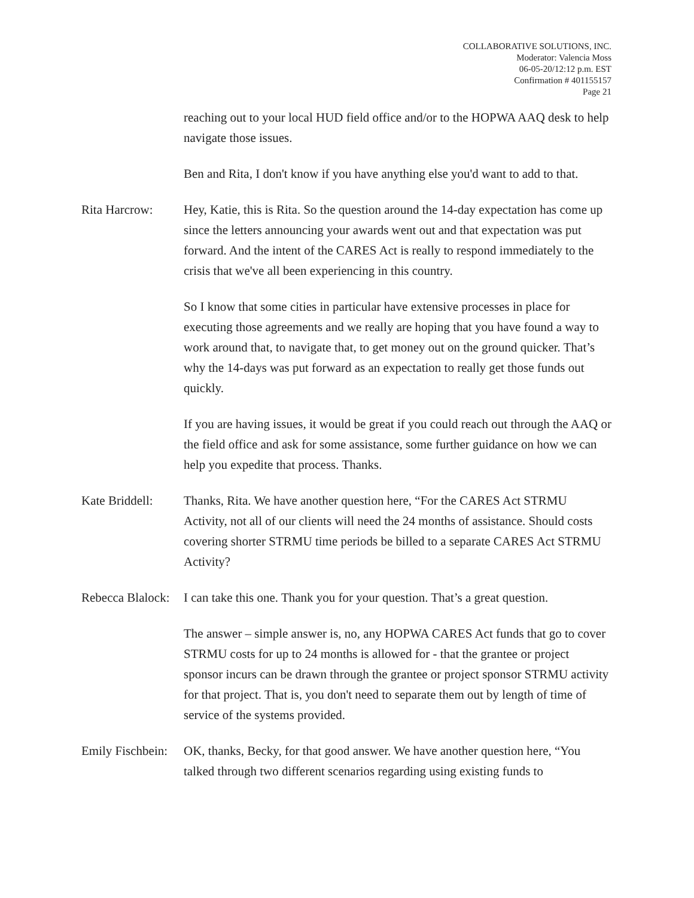COLLABORATIVE SOLUTIONS, INC.
Moderator: Valencia Moss
06-05-20/12:12 p.m. EST
Confirmation # 401155157
Page 21
reaching out to your local HUD field office and/or to the HOPWA AAQ desk to help navigate those issues.
Ben and Rita, I don't know if you have anything else you'd want to add to that.
Rita Harcrow: Hey, Katie, this is Rita. So the question around the 14-day expectation has come up since the letters announcing your awards went out and that expectation was put forward. And the intent of the CARES Act is really to respond immediately to the crisis that we've all been experiencing in this country.
So I know that some cities in particular have extensive processes in place for executing those agreements and we really are hoping that you have found a way to work around that, to navigate that, to get money out on the ground quicker. That’s why the 14-days was put forward as an expectation to really get those funds out quickly.
If you are having issues, it would be great if you could reach out through the AAQ or the field office and ask for some assistance, some further guidance on how we can help you expedite that process. Thanks.
Kate Briddell:
Thanks, Rita. We have another question here, “For the CARES Act STRMU Activity, not all of our clients will need the 24 months of assistance. Should costs covering shorter STRMU time periods be billed to a separate CARES Act STRMU Activity?
Rebecca Blalock:
I can take this one. Thank you for your question. That’s a great question.
The answer – simple answer is, no, any HOPWA CARES Act funds that go to cover STRMU costs for up to 24 months is allowed for - that the grantee or project sponsor incurs can be drawn through the grantee or project sponsor STRMU activity for that project. That is, you don't need to separate them out by length of time of service of the systems provided.
Emily Fischbein:
OK, thanks, Becky, for that good answer. We have another question here, “You talked through two different scenarios regarding using existing funds to